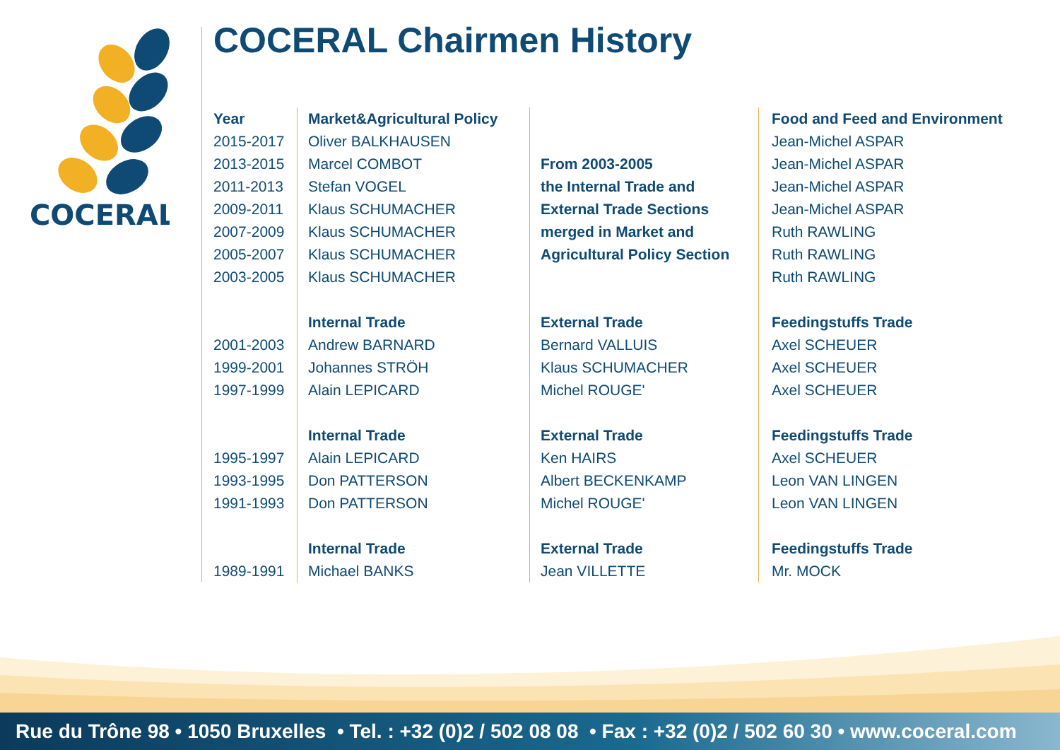COCERAL
COCERAL Chairmen History
| Year | Market&Agricultural Policy | | Food and Feed and Environment |
| 2015-2017 | Oliver BALKHAUSEN | | Jean-Michel ASPAR |
| 2013-2015 | Marcel COMBOT | From 2003-2005 | Jean-Michel ASPAR |
| 2011-2013 | Stefan VOGEL | the Internal Trade and | Jean-Michel ASPAR |
| 2009-2011 | Klaus SCHUMACHER | External Trade Sections | Jean-Michel ASPAR |
| 2007-2009 | Klaus SCHUMACHER | merged in Market and | Ruth RAWLING |
| 2005-2007 | Klaus SCHUMACHER | Agricultural Policy Section | Ruth RAWLING |
| 2003-2005 | Klaus SCHUMACHER | | Ruth RAWLING |
| | Internal Trade | External Trade | Feedingstuffs Trade |
| 2001-2003 | Andrew BARNARD | Bernard VALLUIS | Axel SCHEUER |
| 1999-2001 | Johannes STRÖH | Klaus SCHUMACHER | Axel SCHEUER |
| 1997-1999 | Alain LEPICARD | Michel ROUGE' | Axel SCHEUER |
| | Internal Trade | External Trade | Feedingstuffs Trade |
| 1995-1997 | Alain LEPICARD | Ken HAIRS | Axel SCHEUER |
| 1993-1995 | Don PATTERSON | Albert BECKENKAMP | Leon VAN LINGEN |
| 1991-1993 | Don PATTERSON | Michel ROUGE' | Leon VAN LINGEN |
| | Internal Trade | External Trade | Feedingstuffs Trade |
| 1989-1991 | Michael BANKS | Jean VILLETTE | Mr. MOCK |
Rue du Trône 98 • 1050 Bruxelles • Tel. : +32 (0)2 / 502 08 08 • Fax : +32 (0)2 / 502 60 30 • www.coceral.com